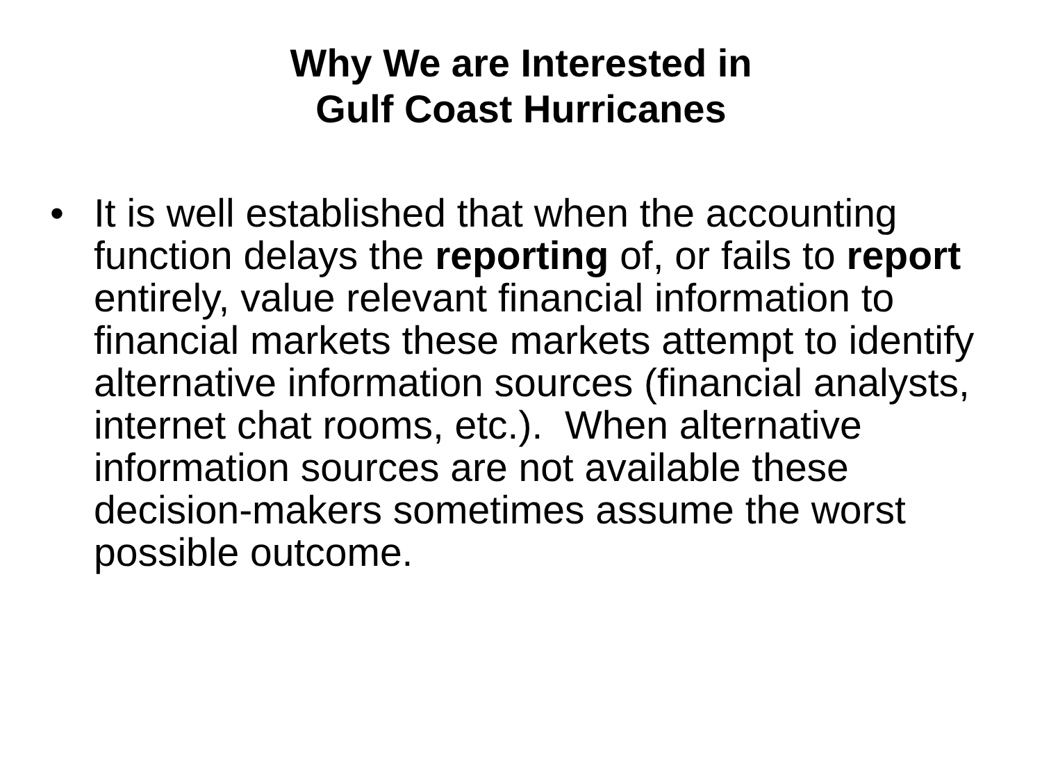Why We are Interested in
Gulf Coast Hurricanes
• It is well established that when the accounting function delays the reporting of, or fails to report entirely, value relevant financial information to financial markets these markets attempt to identify alternative information sources (financial analysts, internet chat rooms, etc.). When alternative information sources are not available these decision-makers sometimes assume the worst possible outcome.